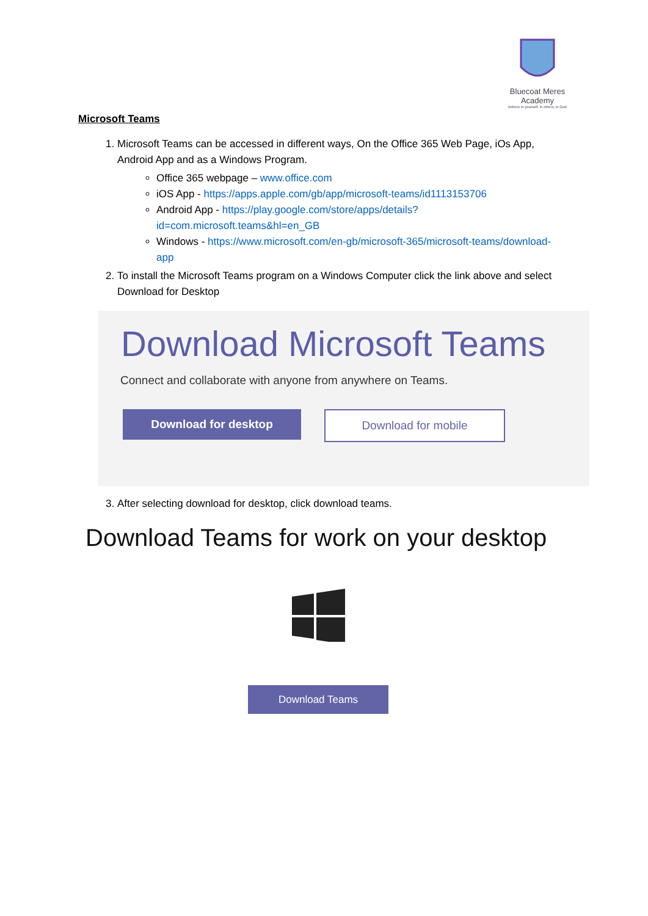Bluecoat Meres
Academy
believe in yourself, in others, in God
Microsoft Teams
1. Microsoft Teams can be accessed in different ways, On the Office 365 Web Page, iOs App, Android App and as a Windows Program.
Office 365 webpage – www.office.com
iOS App - https://apps.apple.com/gb/app/microsoft-teams/id1113153706
Android App - https://play.google.com/store/apps/details?id=com.microsoft.teams&hl=en_GB
Windows - https://www.microsoft.com/en-gb/microsoft-365/microsoft-teams/download-app
2. To install the Microsoft Teams program on a Windows Computer click the link above and select Download for Desktop
Download Microsoft Teams
Connect and collaborate with anyone from anywhere on Teams.
Download for desktop Download for mobile
3. After selecting download for desktop, click download teams.
Download Teams for work on your desktop
Download Teams